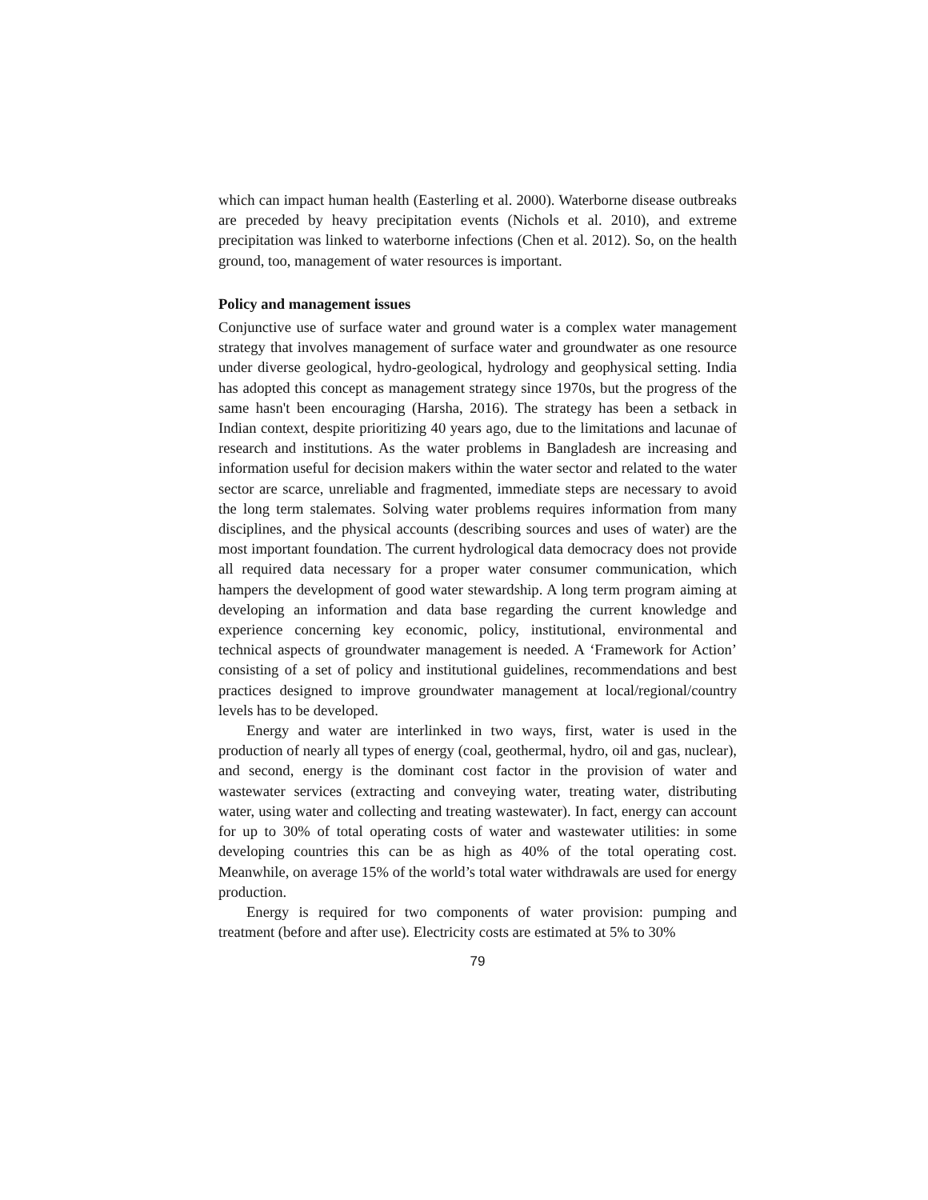which can impact human health (Easterling et al. 2000). Waterborne disease outbreaks are preceded by heavy precipitation events (Nichols et al. 2010), and extreme precipitation was linked to waterborne infections (Chen et al. 2012). So, on the health ground, too, management of water resources is important.
Policy and management issues
Conjunctive use of surface water and ground water is a complex water management strategy that involves management of surface water and groundwater as one resource under diverse geological, hydro-geological, hydrology and geophysical setting. India has adopted this concept as management strategy since 1970s, but the progress of the same hasn't been encouraging (Harsha, 2016). The strategy has been a setback in Indian context, despite prioritizing 40 years ago, due to the limitations and lacunae of research and institutions. As the water problems in Bangladesh are increasing and information useful for decision makers within the water sector and related to the water sector are scarce, unreliable and fragmented, immediate steps are necessary to avoid the long term stalemates. Solving water problems requires information from many disciplines, and the physical accounts (describing sources and uses of water) are the most important foundation. The current hydrological data democracy does not provide all required data necessary for a proper water consumer communication, which hampers the development of good water stewardship. A long term program aiming at developing an information and data base regarding the current knowledge and experience concerning key economic, policy, institutional, environmental and technical aspects of groundwater management is needed. A ‘Framework for Action’ consisting of a set of policy and institutional guidelines, recommendations and best practices designed to improve groundwater management at local/regional/country levels has to be developed.
Energy and water are interlinked in two ways, first, water is used in the production of nearly all types of energy (coal, geothermal, hydro, oil and gas, nuclear), and second, energy is the dominant cost factor in the provision of water and wastewater services (extracting and conveying water, treating water, distributing water, using water and collecting and treating wastewater). In fact, energy can account for up to 30% of total operating costs of water and wastewater utilities: in some developing countries this can be as high as 40% of the total operating cost. Meanwhile, on average 15% of the world’s total water withdrawals are used for energy production.
Energy is required for two components of water provision: pumping and treatment (before and after use). Electricity costs are estimated at 5% to 30%
79